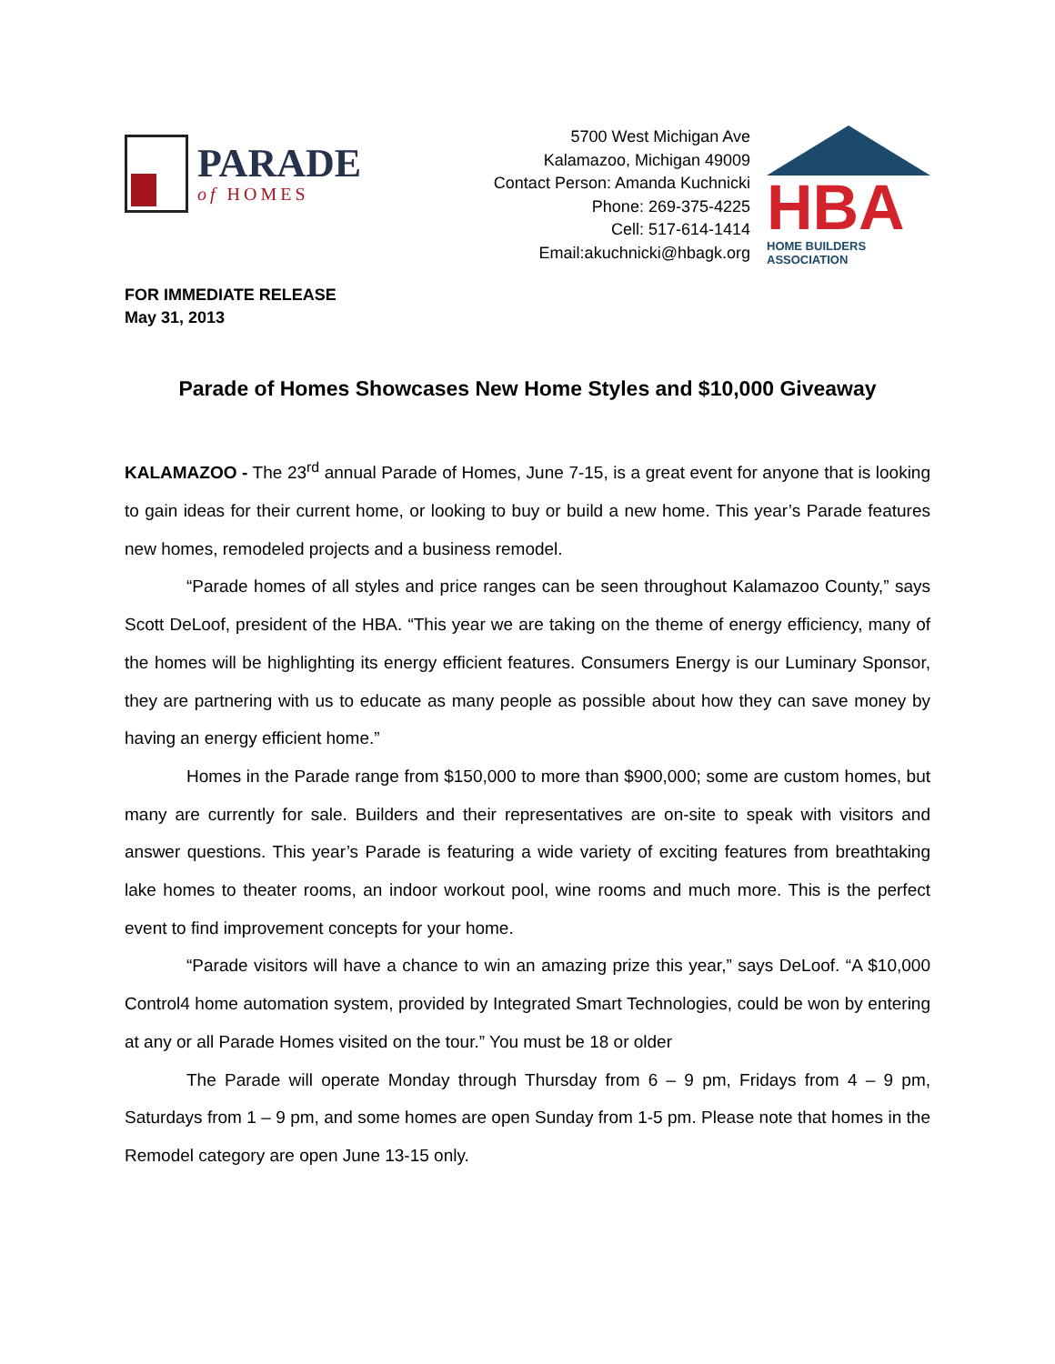PARADE
of HOMES
5700 West Michigan Ave
Kalamazoo, Michigan 49009
Contact Person: Amanda Kuchnicki
Phone: 269-375-4225
Cell: 517-614-1414
Email:akuchnicki@hbagk.org
HBA
HOME BUILDERS ASSOCIATION
FOR IMMEDIATE RELEASE
May 31, 2013
Parade of Homes Showcases New Home Styles and $10,000 Giveaway
KALAMAZOO - The 23<sup>rd</sup> annual Parade of Homes, June 7-15, is a great event for anyone that is looking to gain ideas for their current home, or looking to buy or build a new home. This year’s Parade features new homes, remodeled projects and a business remodel.
“Parade homes of all styles and price ranges can be seen throughout Kalamazoo County,” says Scott DeLoof, president of the HBA. “This year we are taking on the theme of energy efficiency, many of the homes will be highlighting its energy efficient features. Consumers Energy is our Luminary Sponsor, they are partnering with us to educate as many people as possible about how they can save money by having an energy efficient home.”
Homes in the Parade range from $150,000 to more than $900,000; some are custom homes, but many are currently for sale. Builders and their representatives are on-site to speak with visitors and answer questions. This year’s Parade is featuring a wide variety of exciting features from breathtaking lake homes to theater rooms, an indoor workout pool, wine rooms and much more. This is the perfect event to find improvement concepts for your home.
“Parade visitors will have a chance to win an amazing prize this year,” says DeLoof. “A $10,000 Control4 home automation system, provided by Integrated Smart Technologies, could be won by entering at any or all Parade Homes visited on the tour.” You must be 18 or older
The Parade will operate Monday through Thursday from 6 – 9 pm, Fridays from 4 – 9 pm, Saturdays from 1 – 9 pm, and some homes are open Sunday from 1-5 pm. Please note that homes in the Remodel category are open June 13-15 only.